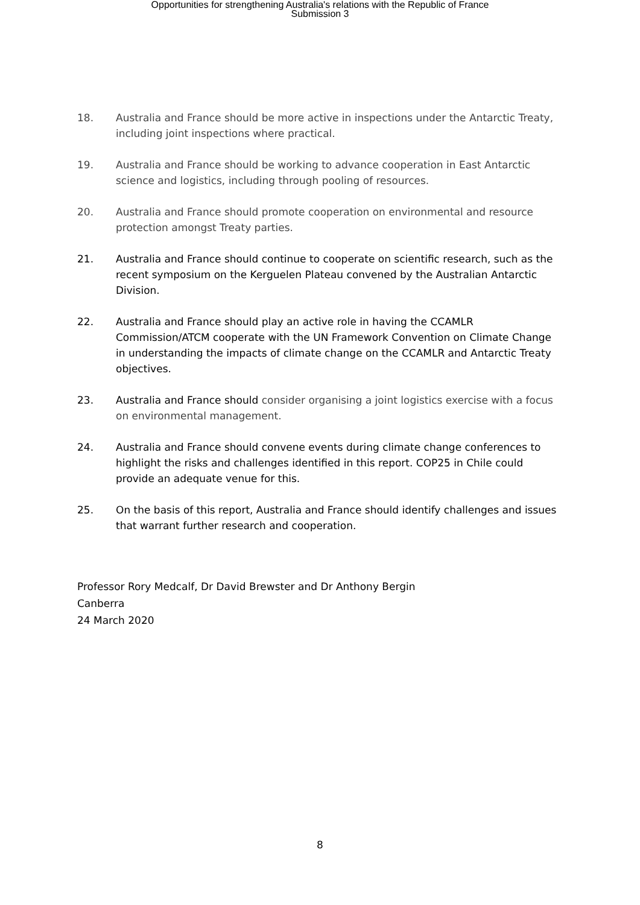Opportunities for strengthening Australia's relations with the Republic of France
Submission 3
18. Australia and France should be more active in inspections under the Antarctic Treaty, including joint inspections where practical.
19. Australia and France should be working to advance cooperation in East Antarctic science and logistics, including through pooling of resources.
20. Australia and France should promote cooperation on environmental and resource protection amongst Treaty parties.
21. Australia and France should continue to cooperate on scientific research, such as the recent symposium on the Kerguelen Plateau convened by the Australian Antarctic Division.
22. Australia and France should play an active role in having the CCAMLR Commission/ATCM cooperate with the UN Framework Convention on Climate Change in understanding the impacts of climate change on the CCAMLR and Antarctic Treaty objectives.
23. Australia and France should consider organising a joint logistics exercise with a focus on environmental management.
24. Australia and France should convene events during climate change conferences to highlight the risks and challenges identified in this report. COP25 in Chile could provide an adequate venue for this.
25. On the basis of this report, Australia and France should identify challenges and issues that warrant further research and cooperation.
Professor Rory Medcalf, Dr David Brewster and Dr Anthony Bergin
Canberra
24 March 2020
8